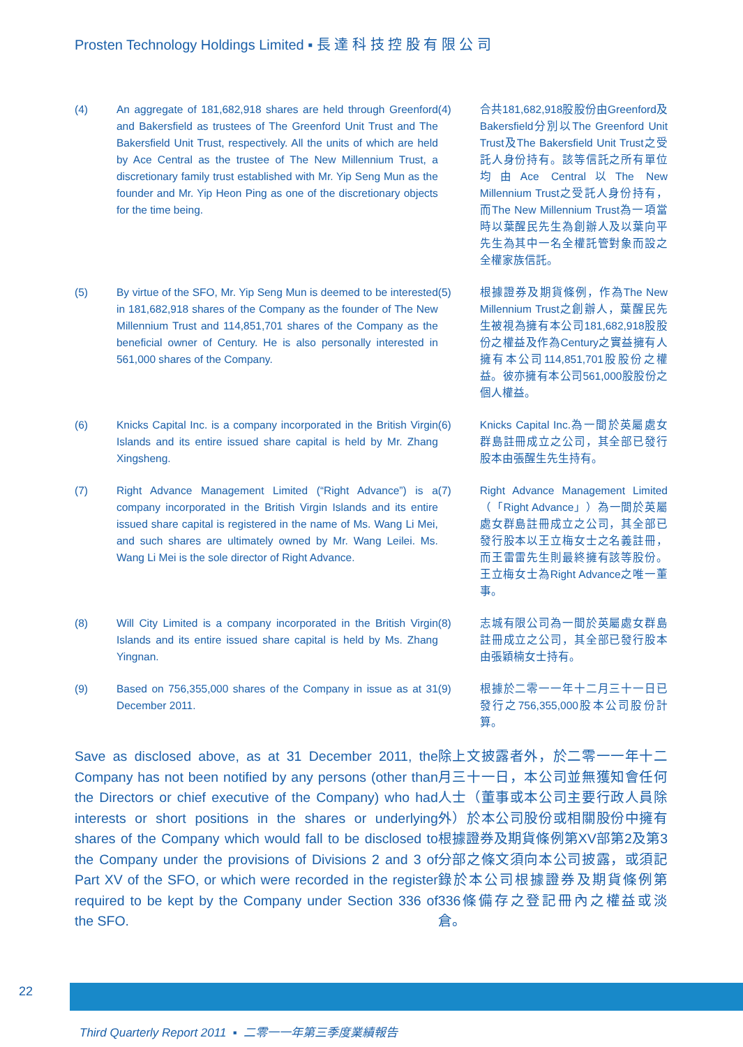Prosten Technology Holdings Limited ▪ 長 達 科 技 控 股 有 限 公 司
(4) An aggregate of 181,682,918 shares are held through Greenford and Bakersfield as trustees of The Greenford Unit Trust and The Bakersfield Unit Trust, respectively. All the units of which are held by Ace Central as the trustee of The New Millennium Trust, a discretionary family trust established with Mr. Yip Seng Mun as the founder and Mr. Yip Heon Ping as one of the discretionary objects for the time being.
(4) 合共181,682,918股股份由Greenford及Bakersfield分別以The Greenford Unit Trust及The Bakersfield Unit Trust之受託人身份持有。該等信託之所有單位均由Ace Central以The New Millennium Trust之受託人身份持有，而The New Millennium Trust為一項當時以葉醒民先生為創辦人及以葉向平先生為其中一名全權託管對象而設之全權家族信託。
(5) By virtue of the SFO, Mr. Yip Seng Mun is deemed to be interested in 181,682,918 shares of the Company as the founder of The New Millennium Trust and 114,851,701 shares of the Company as the beneficial owner of Century. He is also personally interested in 561,000 shares of the Company.
(5) 根據證券及期貨條例，作為The New Millennium Trust之創辦人，葉醒民先生被視為擁有本公司181,682,918股股份之權益及作為Century之實益擁有人擁有本公司114,851,701股股份之權益。彼亦擁有本公司561,000股股份之個人權益。
(6) Knicks Capital Inc. is a company incorporated in the British Virgin Islands and its entire issued share capital is held by Mr. Zhang Xingsheng.
(6) Knicks Capital Inc.為一間於英屬處女群島註冊成立之公司，其全部已發行股本由張醒生先生持有。
(7) Right Advance Management Limited (“Right Advance”) is a company incorporated in the British Virgin Islands and its entire issued share capital is registered in the name of Ms. Wang Li Mei, and such shares are ultimately owned by Mr. Wang Leilei. Ms. Wang Li Mei is the sole director of Right Advance.
(7) Right Advance Management Limited（「Right Advance」）為一間於英屬處女群島註冊成立之公司，其全部已發行股本以王立梅女士之名義註冊，而王雷雷先生則最終擁有該等股份。王立梅女士為Right Advance之唯一董事。
(8) Will City Limited is a company incorporated in the British Virgin Islands and its entire issued share capital is held by Ms. Zhang Yingnan.
(8) 志城有限公司為一間於英屬處女群島註冊成立之公司，其全部已發行股本由張穎楠女士持有。
(9) Based on 756,355,000 shares of the Company in issue as at 31 December 2011.
(9) 根據於二零一一年十二月三十一日已發行之756,355,000股本公司股份計算。
Save as disclosed above, as at 31 December 2011, the Company has not been notified by any persons (other than the Directors or chief executive of the Company) who had interests or short positions in the shares or underlying shares of the Company which would fall to be disclosed to the Company under the provisions of Divisions 2 and 3 of Part XV of the SFO, or which were recorded in the register required to be kept by the Company under Section 336 of the SFO.
除上文披露者外，於二零一一年十二月三十一日，本公司並無獲知會任何人士（董事或本公司主要行政人員除外）於本公司股份或相關股份中擁有根據證券及期貨條例第XV部第2及第3分部之條文須向本公司披露，或須記錄於本公司根據證券及期貨條例第336條備存之登記冊內之權益或淡倉。
22
Third Quarterly Report 2011 ▪ 二零一一年第三季度業績報告